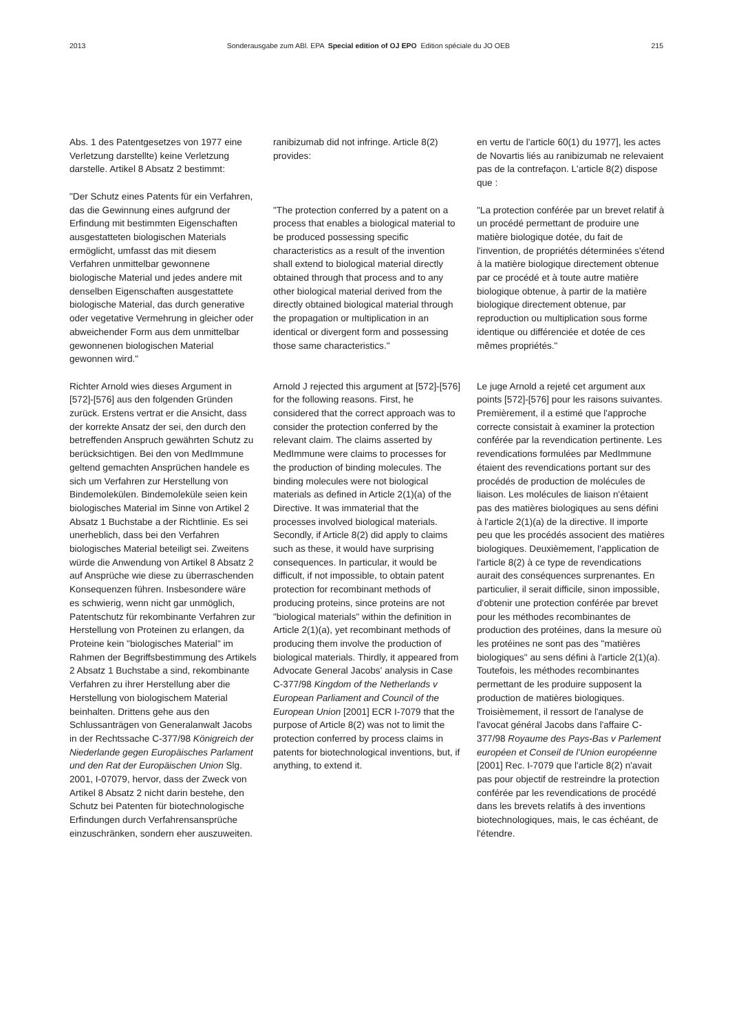2013 Sonderausgabe zum ABl. EPA Special edition of OJ EPO Edition spéciale du JO OEB 215
Abs. 1 des Patentgesetzes von 1977 eine Verletzung darstellte) keine Verletzung darstelle. Artikel 8 Absatz 2 bestimmt:
"Der Schutz eines Patents für ein Verfahren, das die Gewinnung eines aufgrund der Erfindung mit bestimmten Eigenschaften ausgestatteten biologischen Materials ermöglicht, umfasst das mit diesem Verfahren unmittelbar gewonnene biologische Material und jedes andere mit denselben Eigenschaften ausgestattete biologische Material, das durch generative oder vegetative Vermehrung in gleicher oder abweichender Form aus dem unmittelbar gewonnenen biologischen Material gewonnen wird."
Richter Arnold wies dieses Argument in [572]-[576] aus den folgenden Gründen zurück. Erstens vertrat er die Ansicht, dass der korrekte Ansatz der sei, den durch den betreffenden Anspruch gewährten Schutz zu berücksichtigen. Bei den von MedImmune geltend gemachten Ansprüchen handele es sich um Verfahren zur Herstellung von Bindemolekülen. Bindemoleküle seien kein biologisches Material im Sinne von Artikel 2 Absatz 1 Buchstabe a der Richtlinie. Es sei unerheblich, dass bei den Verfahren biologisches Material beteiligt sei. Zweitens würde die Anwendung von Artikel 8 Absatz 2 auf Ansprüche wie diese zu überraschenden Konsequenzen führen. Insbesondere wäre es schwierig, wenn nicht gar unmöglich, Patentschutz für rekombinante Verfahren zur Herstellung von Proteinen zu erlangen, da Proteine kein "biologisches Material" im Rahmen der Begriffsbestimmung des Artikels 2 Absatz 1 Buchstabe a sind, rekombinante Verfahren zu ihrer Herstellung aber die Herstellung von biologischem Material beinhalten. Drittens gehe aus den Schlussanträgen von Generalanwalt Jacobs in der Rechtssache C-377/98 Königreich der Niederlande gegen Europäisches Parlament und den Rat der Europäischen Union Slg. 2001, I-07079, hervor, dass der Zweck von Artikel 8 Absatz 2 nicht darin bestehe, den Schutz bei Patenten für biotechnologische Erfindungen durch Verfahrensansprüche einzuschränken, sondern eher auszuweiten.
ranibizumab did not infringe. Article 8(2) provides:
"The protection conferred by a patent on a process that enables a biological material to be produced possessing specific characteristics as a result of the invention shall extend to biological material directly obtained through that process and to any other biological material derived from the directly obtained biological material through the propagation or multiplication in an identical or divergent form and possessing those same characteristics."
Arnold J rejected this argument at [572]-[576] for the following reasons. First, he considered that the correct approach was to consider the protection conferred by the relevant claim. The claims asserted by MedImmune were claims to processes for the production of binding molecules. The binding molecules were not biological materials as defined in Article 2(1)(a) of the Directive. It was immaterial that the processes involved biological materials. Secondly, if Article 8(2) did apply to claims such as these, it would have surprising consequences. In particular, it would be difficult, if not impossible, to obtain patent protection for recombinant methods of producing proteins, since proteins are not "biological materials" within the definition in Article 2(1)(a), yet recombinant methods of producing them involve the production of biological materials. Thirdly, it appeared from Advocate General Jacobs' analysis in Case C-377/98 Kingdom of the Netherlands v European Parliament and Council of the European Union [2001] ECR I-7079 that the purpose of Article 8(2) was not to limit the protection conferred by process claims in patents for biotechnological inventions, but, if anything, to extend it.
en vertu de l'article 60(1) du 1977], les actes de Novartis liés au ranibizumab ne relevaient pas de la contrefaçon. L'article 8(2) dispose que :
"La protection conférée par un brevet relatif à un procédé permettant de produire une matière biologique dotée, du fait de l'invention, de propriétés déterminées s'étend à la matière biologique directement obtenue par ce procédé et à toute autre matière biologique obtenue, à partir de la matière biologique directement obtenue, par reproduction ou multiplication sous forme identique ou différenciée et dotée de ces mêmes propriétés."
Le juge Arnold a rejeté cet argument aux points [572]-[576] pour les raisons suivantes. Premièrement, il a estimé que l'approche correcte consistait à examiner la protection conférée par la revendication pertinente. Les revendications formulées par MedImmune étaient des revendications portant sur des procédés de production de molécules de liaison. Les molécules de liaison n'étaient pas des matières biologiques au sens défini à l'article 2(1)(a) de la directive. Il importe peu que les procédés associent des matières biologiques. Deuxièmement, l'application de l'article 8(2) à ce type de revendications aurait des conséquences surprenantes. En particulier, il serait difficile, sinon impossible, d'obtenir une protection conférée par brevet pour les méthodes recombinantes de production des protéines, dans la mesure où les protéines ne sont pas des "matières biologiques" au sens défini à l'article 2(1)(a). Toutefois, les méthodes recombinantes permettant de les produire supposent la production de matières biologiques. Troisièmement, il ressort de l'analyse de l'avocat général Jacobs dans l'affaire C-377/98 Royaume des Pays-Bas v Parlement européen et Conseil de l'Union européenne [2001] Rec. I-7079 que l'article 8(2) n'avait pas pour objectif de restreindre la protection conférée par les revendications de procédé dans les brevets relatifs à des inventions biotechnologiques, mais, le cas échéant, de l'étendre.